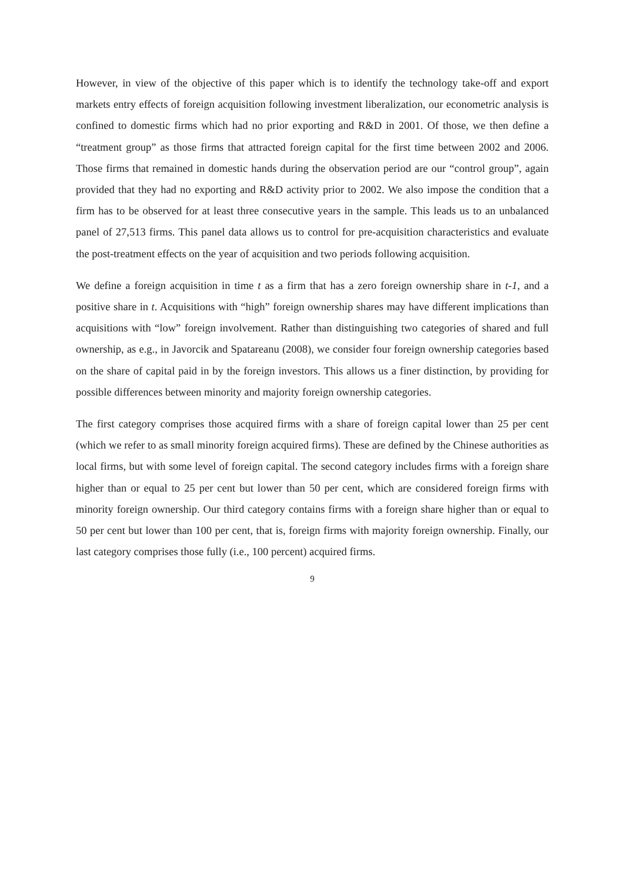However, in view of the objective of this paper which is to identify the technology take-off and export markets entry effects of foreign acquisition following investment liberalization, our econometric analysis is confined to domestic firms which had no prior exporting and R&D in 2001. Of those, we then define a “treatment group” as those firms that attracted foreign capital for the first time between 2002 and 2006. Those firms that remained in domestic hands during the observation period are our “control group”, again provided that they had no exporting and R&D activity prior to 2002. We also impose the condition that a firm has to be observed for at least three consecutive years in the sample. This leads us to an unbalanced panel of 27,513 firms. This panel data allows us to control for pre-acquisition characteristics and evaluate the post-treatment effects on the year of acquisition and two periods following acquisition.
We define a foreign acquisition in time t as a firm that has a zero foreign ownership share in t-1, and a positive share in t. Acquisitions with “high” foreign ownership shares may have different implications than acquisitions with “low” foreign involvement. Rather than distinguishing two categories of shared and full ownership, as e.g., in Javorcik and Spatareanu (2008), we consider four foreign ownership categories based on the share of capital paid in by the foreign investors. This allows us a finer distinction, by providing for possible differences between minority and majority foreign ownership categories.
The first category comprises those acquired firms with a share of foreign capital lower than 25 per cent (which we refer to as small minority foreign acquired firms). These are defined by the Chinese authorities as local firms, but with some level of foreign capital. The second category includes firms with a foreign share higher than or equal to 25 per cent but lower than 50 per cent, which are considered foreign firms with minority foreign ownership. Our third category contains firms with a foreign share higher than or equal to 50 per cent but lower than 100 per cent, that is, foreign firms with majority foreign ownership. Finally, our last category comprises those fully (i.e., 100 percent) acquired firms.
9